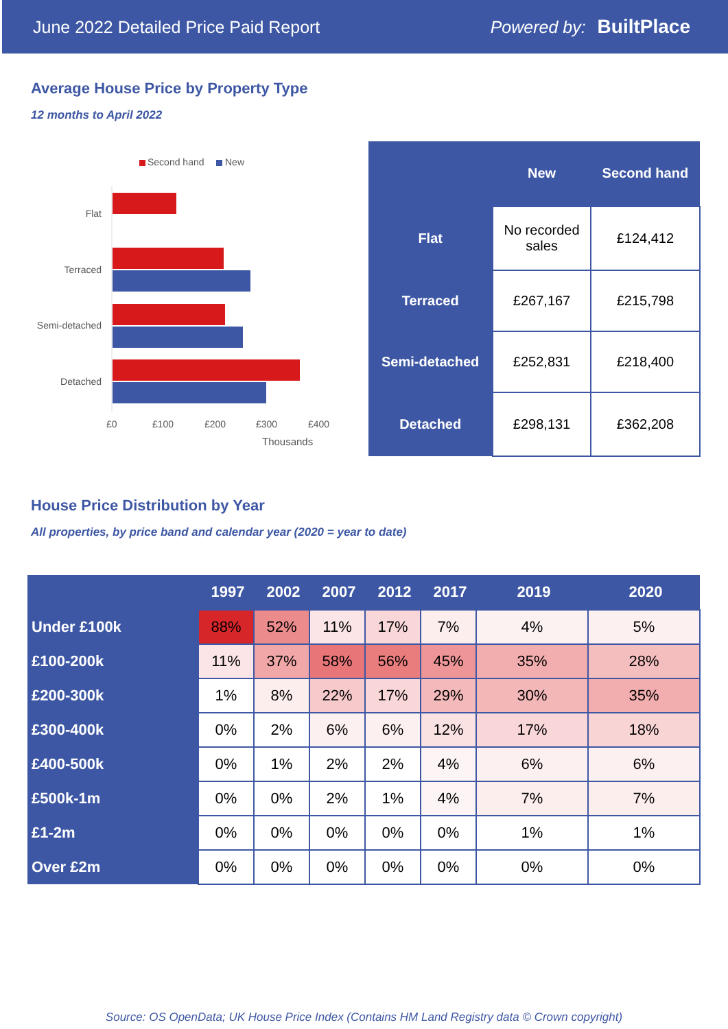June 2022 Detailed Price Paid Report Powered by: BuiltPlace
Average House Price by Property Type
12 months to April 2022
Second hand New
Flat
Terraced
Semi-detached
Detached
£0 £100 £200 £300 £400
Thousands
| | New | Second hand |
| --- | --- | --- |
| Flat | No recorded sales | £124,412 |
| Terraced | £267,167 | £215,798 |
| Semi-detached | £252,831 | £218,400 |
| Detached | £298,131 | £362,208 |
House Price Distribution by Year
All properties, by price band and calendar year (2020 = year to date)
| | 1997 | 2002 | 2007 | 2012 | 2017 | 2019 | 2020 |
| --- | --- | --- | --- | --- | --- | --- | --- |
| Under £100k | 88% | 52% | 11% | 17% | 7% | 4% | 5% |
| £100-200k | 11% | 37% | 58% | 56% | 45% | 35% | 28% |
| £200-300k | 1% | 8% | 22% | 17% | 29% | 30% | 35% |
| £300-400k | 0% | 2% | 6% | 6% | 12% | 17% | 18% |
| £400-500k | 0% | 1% | 2% | 2% | 4% | 6% | 6% |
| £500k-1m | 0% | 0% | 2% | 1% | 4% | 7% | 7% |
| £1-2m | 0% | 0% | 0% | 0% | 0% | 1% | 1% |
| Over £2m | 0% | 0% | 0% | 0% | 0% | 0% | 0% |
Source: OS OpenData; UK House Price Index (Contains HM Land Registry data © Crown copyright)